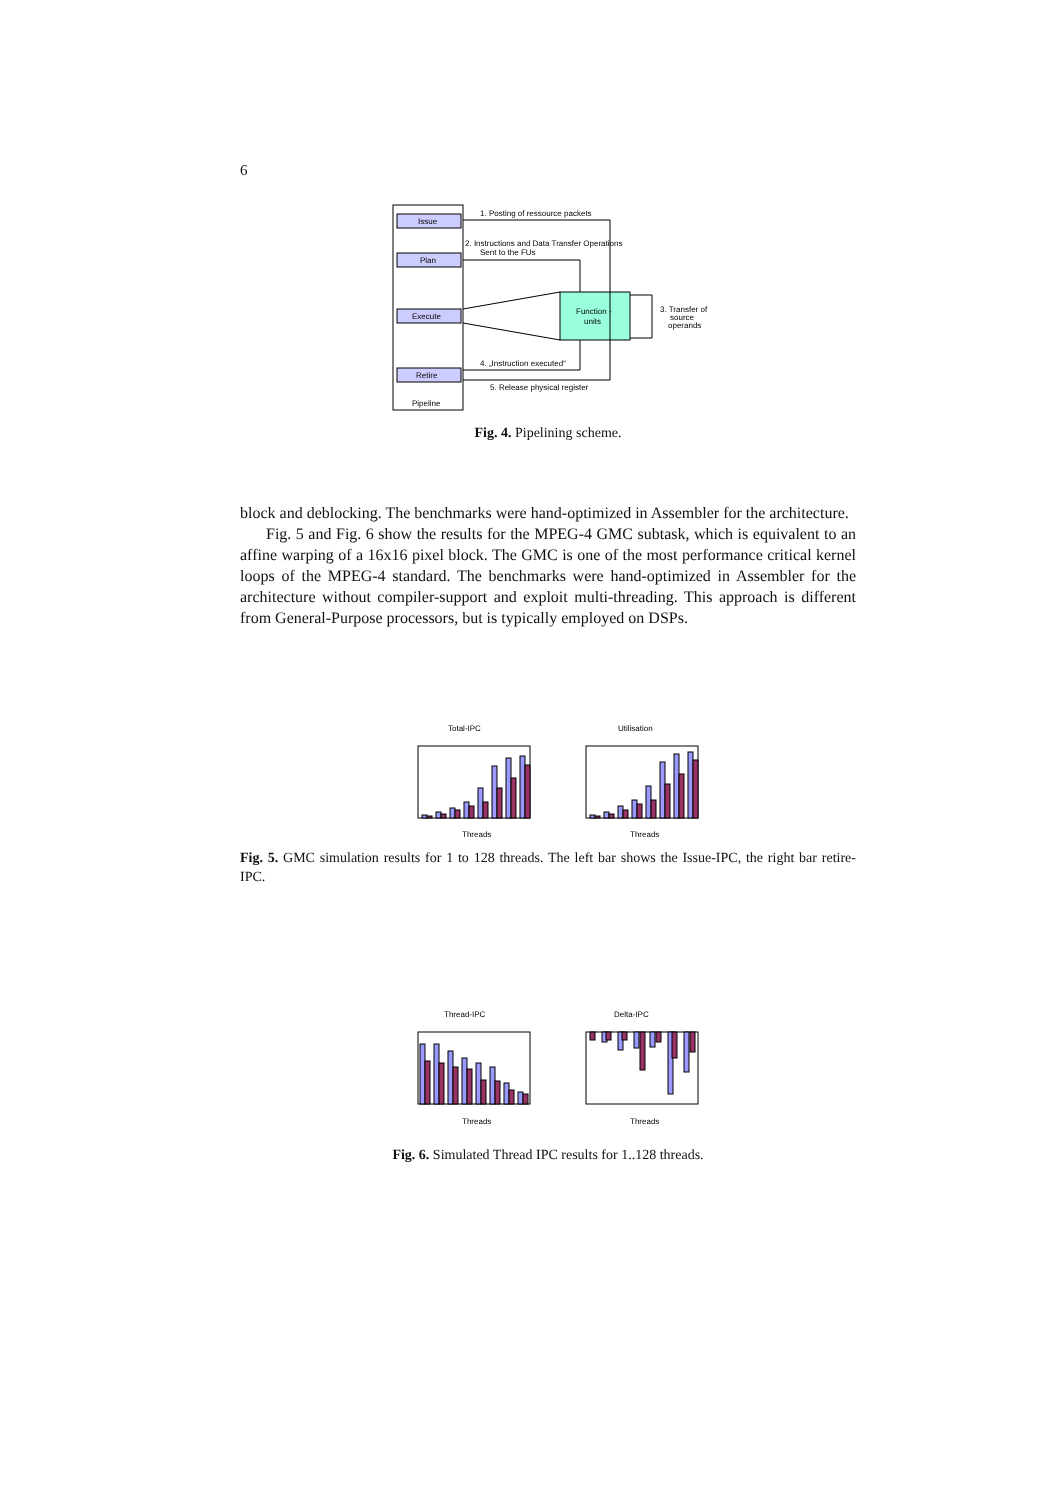6
Issue
Plan
Execute
Retire
Pipeline
Function -
units
1. Posting of ressource packets
2. Instructions and Data Transfer Operations
Sent to the FUs
3. Transfer of
source
operands
4. „Instruction executed“
5. Release physical register
Fig. 4. Pipelining scheme.
block and deblocking. The benchmarks were hand-optimized in Assembler for the architecture.
Fig. 5 and Fig. 6 show the results for the MPEG-4 GMC subtask, which is equivalent to an affine warping of a 16x16 pixel block. The GMC is one of the most performance critical kernel loops of the MPEG-4 standard. The benchmarks were hand-optimized in Assembler for the architecture without compiler-support and exploit multi-threading. This approach is different from General-Purpose processors, but is typically employed on DSPs.
Total-IPC
Utilisation
Threads
Threads
Fig. 5. GMC simulation results for 1 to 128 threads. The left bar shows the Issue-IPC, the right bar retire-IPC.
Thread-IPC
Delta-IPC
Threads
Threads
Fig. 6. Simulated Thread IPC results for 1..128 threads.